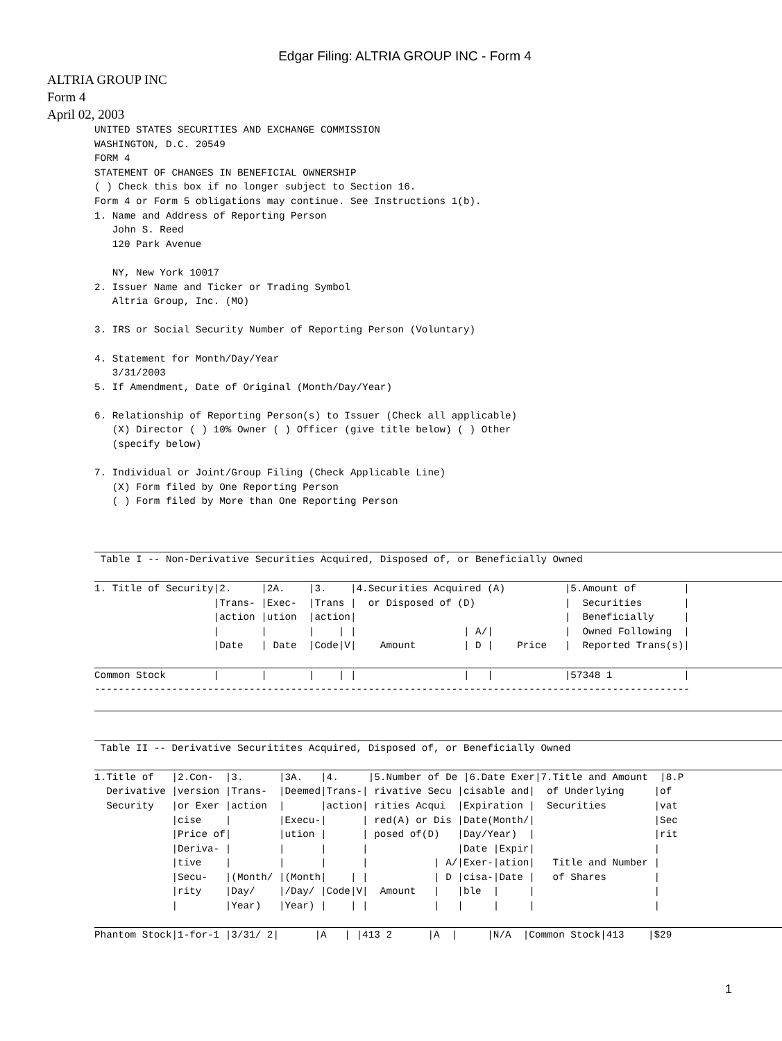Edgar Filing: ALTRIA GROUP INC - Form 4
ALTRIA GROUP INC
Form 4
April 02, 2003
UNITED STATES SECURITIES AND EXCHANGE COMMISSION
WASHINGTON, D.C. 20549
FORM 4
STATEMENT OF CHANGES IN BENEFICIAL OWNERSHIP
( ) Check this box if no longer subject to Section 16.
Form 4 or Form 5 obligations may continue. See Instructions 1(b).
1. Name and Address of Reporting Person
   John S. Reed
   120 Park Avenue

   NY, New York 10017
2. Issuer Name and Ticker or Trading Symbol
   Altria Group, Inc. (MO)

3. IRS or Social Security Number of Reporting Person (Voluntary)

4. Statement for Month/Day/Year
   3/31/2003
5. If Amendment, Date of Original (Month/Day/Year)

6. Relationship of Reporting Person(s) to Issuer (Check all applicable)
   (X) Director ( ) 10% Owner ( ) Officer (give title below) ( ) Other
   (specify below)

7. Individual or Joint/Group Filing (Check Applicable Line)
   (X) Form filed by One Reporting Person
   ( ) Form filed by More than One Reporting Person
 Table I -- Non-Derivative Securities Acquired, Disposed of, or Beneficially Owned
 
1. Title of Security|2.     |2A.    |3.    |4.Securities Acquired (A)          |5.Amount of        |
                    |Trans- |Exec-  |Trans |  or Disposed of (D)               |  Securities       |
                    |action |ution  |action|                                   |  Beneficially     |
                    |       |       |    | |                  | A/|            |  Owned Following  |
                    |Date   | Date  |Code|V|    Amount        | D |    Price   |  Reported Trans(s)|
 
Common Stock        |       |       |    | |                  |   |            |57348 1            |
----------------------------------------------------------------------------------------------------
 
 
 Table II -- Derivative Securitites Acquired, Disposed of, or Beneficially Owned
 
1.Title of   |2.Con-  |3.      |3A.   |4.     |5.Number of De |6.Date Exer|7.Title and Amount  |8.P
  Derivative |version |Trans-  |Deemed|Trans-| rivative Secu |cisable and|  of Underlying     |of 
  Security   |or Exer |action  |      |action| rities Acqui  |Expiration |  Securities        |vat
             |cise    |        |Execu-|      | red(A) or Dis |Date(Month/|                    |Sec
             |Price of|        |ution |      | posed of(D)   |Day/Year)  |                    |rit
             |Deriva- |        |      |      |               |Date |Expir|                    |
             |tive    |        |      |      |           | A/|Exer-|ation|   Title and Number |
             |Secu-   |(Month/ |(Month|    | |           | D |cisa-|Date |   of Shares        |
             |rity    |Day/    |/Day/ |Code|V|  Amount   |   |ble  |     |                    |
             |        |Year)   |Year) |    | |           |   |     |     |                    |
 
Phantom Stock|1-for-1 |3/31/ 2|      |A   | |413 2      |A  |     |N/A  |Common Stock|413    |$29
1